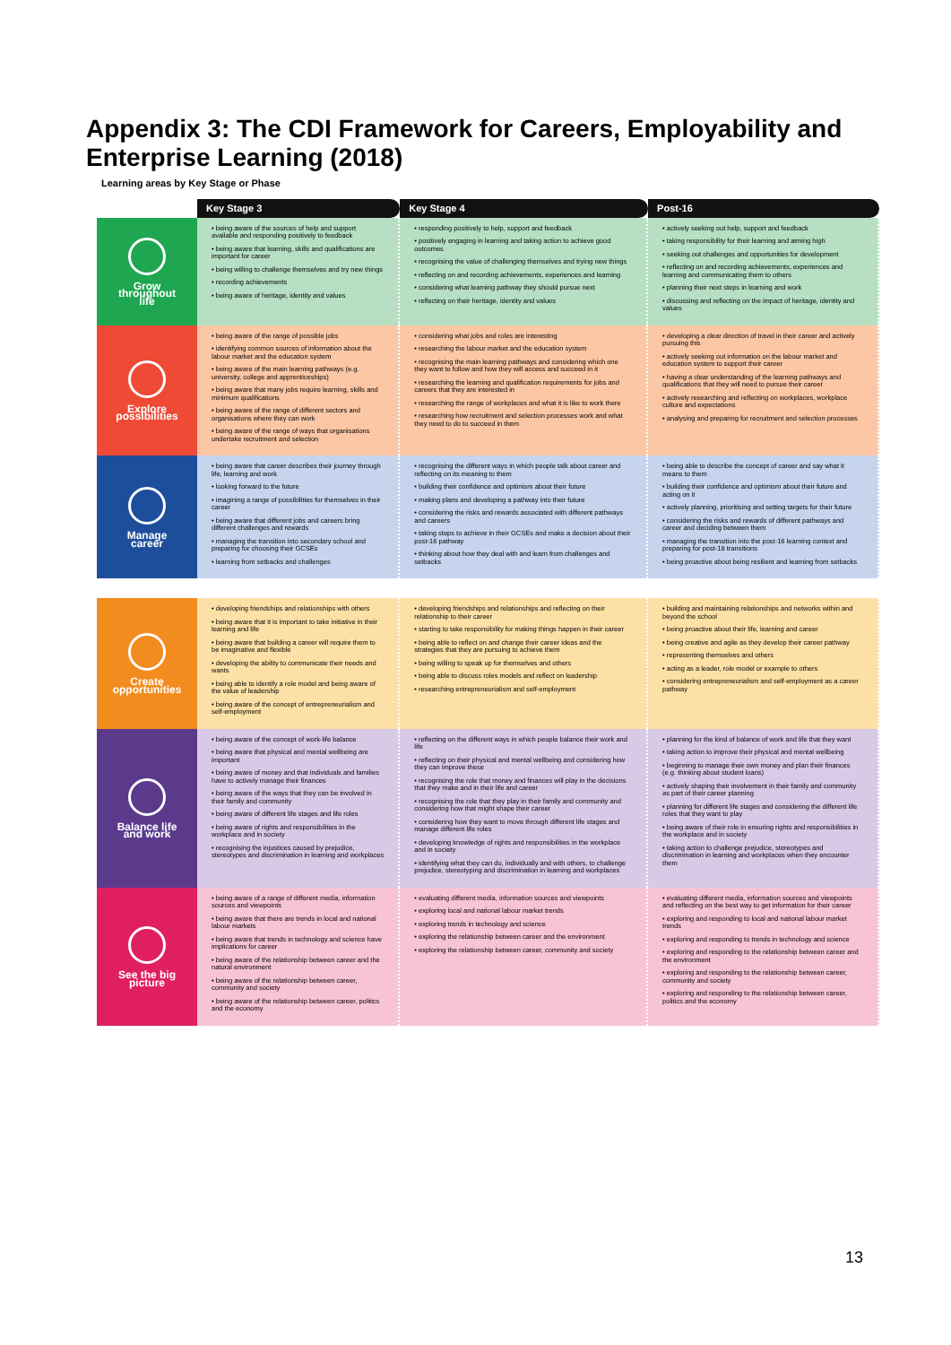Appendix 3: The CDI Framework for Careers, Employability and Enterprise Learning (2018)
Learning areas by Key Stage or Phase
| | Key Stage 3 | Key Stage 4 | Post-16 |
| Grow throughout life | • being aware of the sources of help and support available and responding positively to feedback • being aware that learning, skills and qualifications are important for career • being willing to challenge themselves and try new things • recording achievements • being aware of heritage, identity and values | • responding positively to help, support and feedback • positively engaging in learning and taking action to achieve good outcomes • recognising the value of challenging themselves and trying new things • reflecting on and recording achievements, experiences and learning • considering what learning pathway they should pursue next • reflecting on their heritage, identity and values | • actively seeking out help, support and feedback • taking responsibility for their learning and aiming high • seeking out challenges and opportunities for development • reflecting on and recording achievements, experiences and learning and communicating them to others • planning their next steps in learning and work • discussing and reflecting on the impact of heritage, identity and values |
| Explore possibilities | • being aware of the range of possible jobs • identifying common sources of information about the labour market and the education system • being aware of the main learning pathways (e.g. university, college and apprenticeships) • being aware that many jobs require learning, skills and minimum qualifications • being aware of the range of different sectors and organisations where they can work • being aware of the range of ways that organisations undertake recruitment and selection | • considering what jobs and roles are interesting • researching the labour market and the education system • recognising the main learning pathways and considering which one they want to follow and how they will access and succeed in it • researching the learning and qualification requirements for jobs and careers that they are interested in • researching the range of workplaces and what it is like to work there • researching how recruitment and selection processes work and what they need to do to succeed in them | • developing a clear direction of travel in their career and actively pursuing this • actively seeking out information on the labour market and education system to support their career • having a clear understanding of the learning pathways and qualifications that they will need to pursue their career • actively researching and reflecting on workplaces, workplace culture and expectations • analysing and preparing for recruitment and selection processes |
| Manage career | • being aware that career describes their journey through life, learning and work • looking forward to the future • imagining a range of possibilities for themselves in their career • being aware that different jobs and careers bring different challenges and rewards • managing the transition into secondary school and preparing for choosing their GCSEs • learning from setbacks and challenges | • recognising the different ways in which people talk about career and reflecting on its meaning to them • building their confidence and optimism about their future • making plans and developing a pathway into their future • considering the risks and rewards associated with different pathways and careers • taking steps to achieve in their GCSEs and make a decision about their post-16 pathway • thinking about how they deal with and learn from challenges and setbacks | • being able to describe the concept of career and say what it means to them • building their confidence and optimism about their future and acting on it • actively planning, prioritising and setting targets for their future • considering the risks and rewards of different pathways and career and deciding between them • managing the transition into the post-16 learning context and preparing for post-18 transitions • being proactive about being resilient and learning from setbacks |
| Create opportunities | • developing friendships and relationships with others • being aware that it is important to take initiative in their learning and life • being aware that building a career will require them to be imaginative and flexible • developing the ability to communicate their needs and wants • being able to identify a role model and being aware of the value of leadership • being aware of the concept of entrepreneurialism and self-employment | • developing friendships and relationships and reflecting on their relationship to their career • starting to take responsibility for making things happen in their career • being able to reflect on and change their career ideas and the strategies that they are pursuing to achieve them • being willing to speak up for themselves and others • being able to discuss roles models and reflect on leadership • researching entrepreneurialism and self-employment | • building and maintaining relationships and networks within and beyond the school • being proactive about their life, learning and career • being creative and agile as they develop their career pathway • representing themselves and others • acting as a leader, role model or example to others • considering entrepreneurialism and self-employment as a career pathway |
| Balance life and work | • being aware of the concept of work-life balance • being aware that physical and mental wellbeing are important • being aware of money and that individuals and families have to actively manage their finances • being aware of the ways that they can be involved in their family and community • being aware of different life stages and life roles • being aware of rights and responsibilities in the workplace and in society • recognising the injustices caused by prejudice, stereotypes and discrimination in learning and workplaces | • reflecting on the different ways in which people balance their work and life • reflecting on their physical and mental wellbeing and considering how they can improve these • recognising the role that money and finances will play in the decisions that they make and in their life and career • recognising the role that they play in their family and community and considering how that might shape their career • considering how they want to move through different life stages and manage different life roles • developing knowledge of rights and responsibilities in the workplace and in society • identifying what they can do, individually and with others, to challenge prejudice, stereotyping and discrimination in learning and workplaces | • planning for the kind of balance of work and life that they want • taking action to improve their physical and mental wellbeing • beginning to manage their own money and plan their finances (e.g. thinking about student loans) • actively shaping their involvement in their family and community as part of their career planning • planning for different life stages and considering the different life roles that they want to play • being aware of their role in ensuring rights and responsibilities in the workplace and in society • taking action to challenge prejudice, stereotypes and discrimination in learning and workplaces when they encounter them |
| See the big picture | • being aware of a range of different media, information sources and viewpoints • being aware that there are trends in local and national labour markets • being aware that trends in technology and science have implications for career • being aware of the relationship between career and the natural environment • being aware of the relationship between career, community and society • being aware of the relationship between career, politics and the economy | • evaluating different media, information sources and viewpoints • exploring local and national labour market trends • exploring trends in technology and science • exploring the relationship between career and the environment • exploring the relationship between career, community and society | • evaluating different media, information sources and viewpoints and reflecting on the best way to get information for their career • exploring and responding to local and national labour market trends • exploring and responding to trends in technology and science • exploring and responding to the relationship between career and the environment • exploring and responding to the relationship between career, community and society • exploring and responding to the relationship between career, politics and the economy |
13